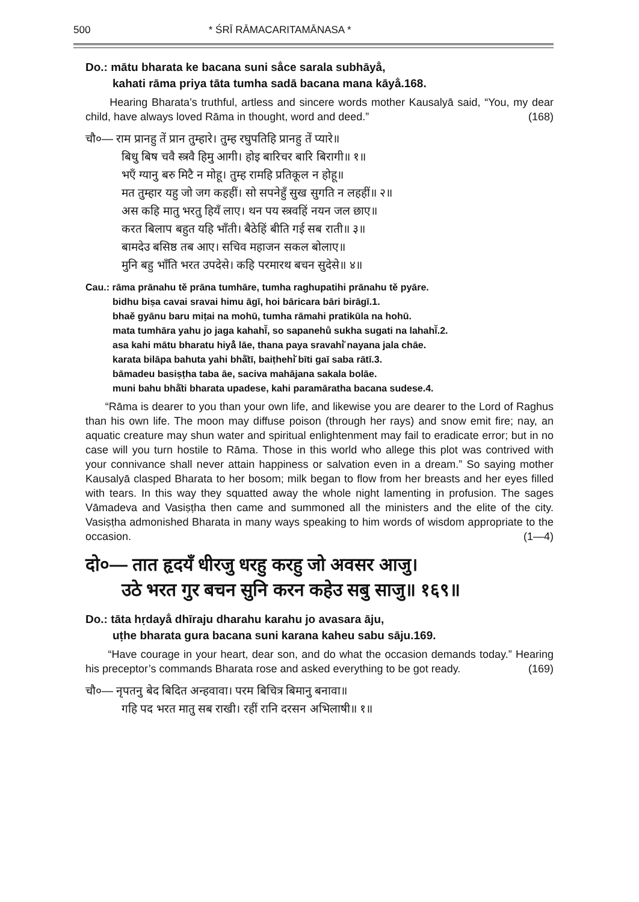500 * ŚRĪ RĀMACARITAMĀNASA *
Do.: mātu bharata ke bacana suni sa̐ce sarala subhāya̐,
kahati rāma priya tāta tumha sadā bacana mana kāya̐.168.
Hearing Bharata’s truthful, artless and sincere words mother Kausalyā said, “You, my dear child, have always loved Rāma in thought, word and deed.” (168)
चौ०— राम प्रानहु तें प्रान तुम्हारे। तुम्ह रघुपतिहि प्रानहु तें प्यारे॥
बिधु बिष चवै स्त्रवै हिमु आगी। होइ बारिचर बारि बिरागी॥ १॥
भएँ ग्यानु बरु मिटै न मोहू। तुम्ह रामहि प्रतिकूल न होहू॥
मत तुम्हार यहु जो जग कहहीं। सो सपनेहुँ सुख सुगति न लहहीं॥ २॥
अस कहि मातु भरतु हियँ लाए। थन पय स्त्रवहिं नयन जल छाए॥
करत बिलाप बहुत यहि भाँती। बैठेहिं बीति गई सब राती॥ ३॥
बामदेउ बसिष्ठ तब आए। सचिव महाजन सकल बोलाए॥
मुनि बहु भाँति भरत उपदेसे। कहि परमारथ बचन सुदेसे॥ ४॥
Cau.: rāma prānahu tě prāna tumhāre, tumha raghupatihi prānahu tě pyāre.
bidhu biṣa cavai sravai himu āgī, hoi bāricara bāri birāgī.1.
bhaě gyānu baru miṭai na mohū, tumha rāmahi pratikūla na hohū.
mata tumhāra yahu jo jaga kahahī̆, so sapanehů sukha sugati na lahahī̆.2.
asa kahi mātu bharatu hiyå̐ lāe, thana paya sravahi̇̆ nayana jala chāe.
karata bilāpa bahuta yahi bha̐̄tī, baiṭhehi̇̆ bīti gaī saba rātī.3.
bāmadeu basiṣṭha taba āe, saciva mahājana sakala bolāe.
muni bahu bha̐̄ti bharata upadese, kahi paramāratha bacana sudese.4.
“Rāma is dearer to you than your own life, and likewise you are dearer to the Lord of Raghus than his own life. The moon may diffuse poison (through her rays) and snow emit fire; nay, an aquatic creature may shun water and spiritual enlightenment may fail to eradicate error; but in no case will you turn hostile to Rāma. Those in this world who allege this plot was contrived with your connivance shall never attain happiness or salvation even in a dream.” So saying mother Kausalyā clasped Bharata to her bosom; milk began to flow from her breasts and her eyes filled with tears. In this way they squatted away the whole night lamenting in profusion. The sages Vāmadeva and Vasiṣṭha then came and summoned all the ministers and the elite of the city. Vasiṣṭha admonished Bharata in many ways speaking to him words of wisdom appropriate to the occasion. (1—4)
दो०— तात हृदयँ धीरजु धरहु करहु जो अवसर आजु।
उठे भरत गुर बचन सुनि करन कहेउ सबु साजु॥ १६९॥
Do.: tāta hṛdaya̐ dhīraju dharahu karahu jo avasara āju,
uṭhe bharata gura bacana suni karana kaheu sabu sāju.169.
“Have courage in your heart, dear son, and do what the occasion demands today.” Hearing his preceptor’s commands Bharata rose and asked everything to be got ready. (169)
चौ०— नृपतनु बेद बिदित अन्हवावा। परम बिचित्र बिमानु बनावा॥
गहि पद भरत मातु सब राखी। रहीं रानि दरसन अभिलाषी॥ १॥